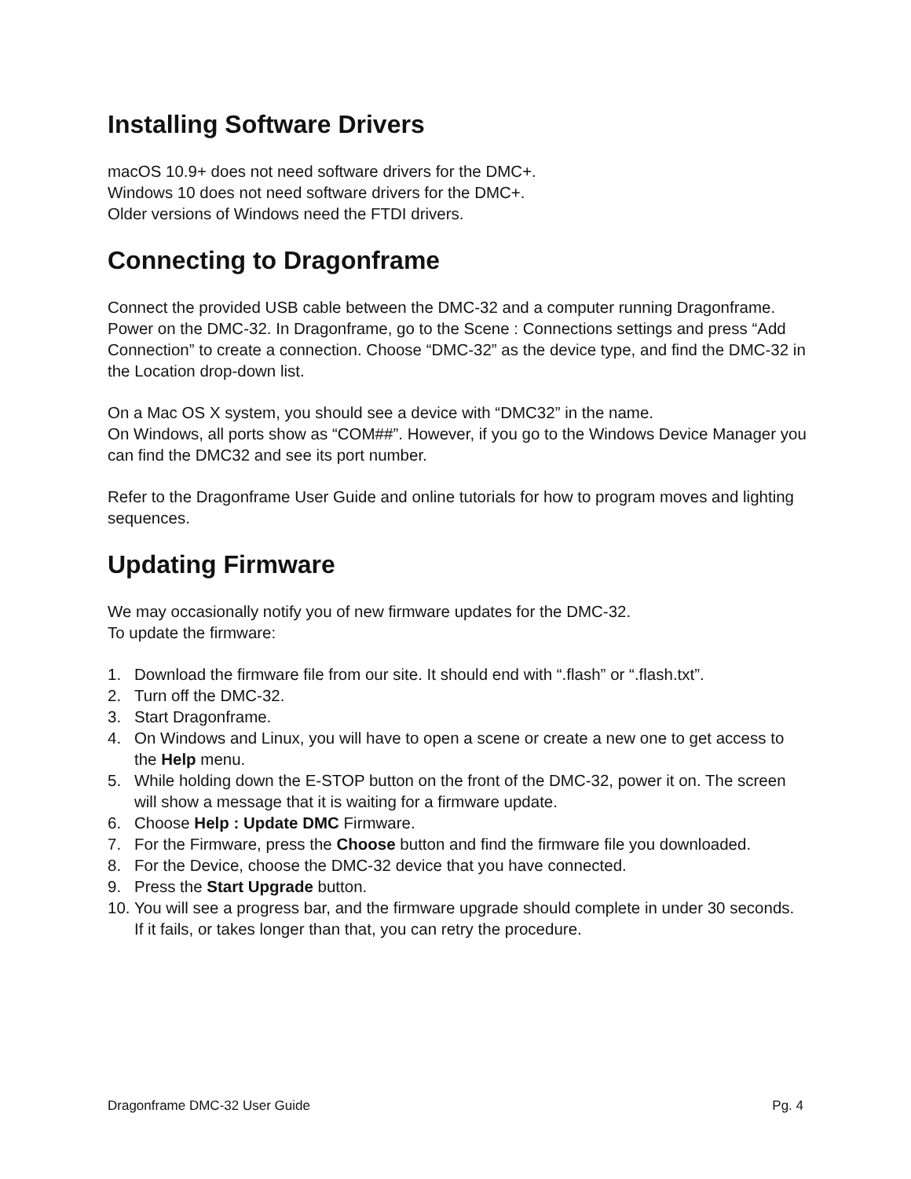Installing Software Drivers
macOS 10.9+ does not need software drivers for the DMC+.
Windows 10 does not need software drivers for the DMC+.
Older versions of Windows need the FTDI drivers.
Connecting to Dragonframe
Connect the provided USB cable between the DMC-32 and a computer running Dragonframe. Power on the DMC-32. In Dragonframe, go to the Scene : Connections settings and press “Add Connection” to create a connection. Choose “DMC-32” as the device type, and find the DMC-32 in the Location drop-down list.
On a Mac OS X system, you should see a device with “DMC32” in the name.
On Windows, all ports show as “COM##”. However, if you go to the Windows Device Manager you can find the DMC32 and see its port number.
Refer to the Dragonframe User Guide and online tutorials for how to program moves and lighting sequences.
Updating Firmware
We may occasionally notify you of new firmware updates for the DMC-32.
To update the firmware:
1. Download the firmware file from our site. It should end with “.flash” or “.flash.txt”.
2. Turn off the DMC-32.
3. Start Dragonframe.
4. On Windows and Linux, you will have to open a scene or create a new one to get access to the Help menu.
5. While holding down the E-STOP button on the front of the DMC-32, power it on. The screen will show a message that it is waiting for a firmware update.
6. Choose Help : Update DMC Firmware.
7. For the Firmware, press the Choose button and find the firmware file you downloaded.
8. For the Device, choose the DMC-32 device that you have connected.
9. Press the Start Upgrade button.
10. You will see a progress bar, and the firmware upgrade should complete in under 30 seconds. If it fails, or takes longer than that, you can retry the procedure.
Dragonframe DMC-32 User Guide Pg. 4